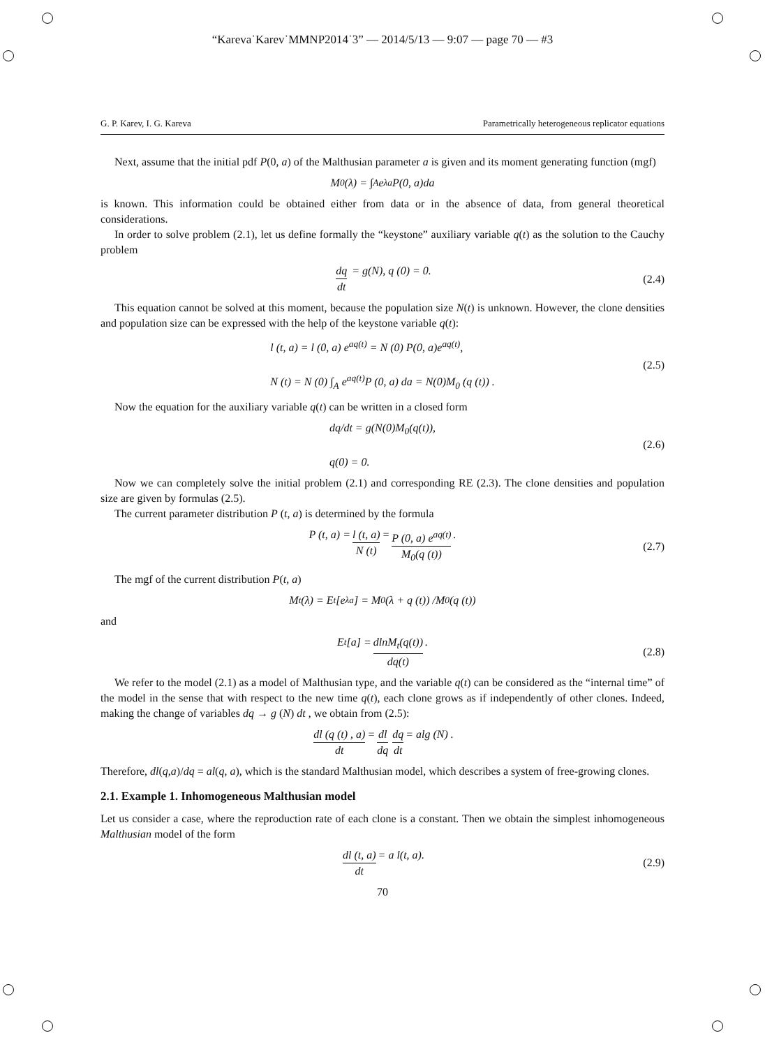“Kareva˙Karev˙MMNP2014˙3” — 2014/5/13 — 9:07 — page 70 — #3
G. P. Karev, I. G. Kareva Parametrically heterogeneous replicator equations
Next, assume that the initial pdf P(0, a) of the Malthusian parameter a is given and its moment generating function (mgf)
M<sub>0</sub> (λ) = ∫<sub>A</sub> e<sup>λa</sup>P(0, a)da
is known. This information could be obtained either from data or in the absence of data, from general theoretical considerations.
In order to solve problem (2.1), let us define formally the “keystone” auxiliary variable q(t) as the solution to the Cauchy problem
dq dt = g(N), q (0) = 0. (2.4)
This equation cannot be solved at this moment, because the population size N(t) is unknown. However, the clone densities and population size can be expressed with the help of the keystone variable q(t):
l (t, a) = l (0, a) e<sup>aq(t)</sup> = N (0) P(0, a)e<sup>aq(t)</sup>,
N (t) = N (0) ∫<sub>A</sub> e<sup>aq(t)</sup>P (0, a) da = N(0)M<sub>0</sub> (q (t)) .
(2.5)
Now the equation for the auxiliary variable q(t) can be written in a closed form
dq/dt = g(N(0)M<sub>0</sub>(q(t)),
q(0) = 0.
(2.6)
Now we can completely solve the initial problem (2.1) and corresponding RE (2.3). The clone densities and population size are given by formulas (2.5).
The current parameter distribution P (t, a) is determined by the formula
P (t, a) = l (t, a) N (t) = P (0, a) e<sup>aq(t)</sup> M<sub>0</sub>(q (t)). (2.7)
The mgf of the current distribution P(t, a)
M<sub>t</sub> (λ) = E<sub>t</sub>[e<sup>λa</sup>] = M<sub>0</sub> (λ + q (t)) /M<sub>0</sub> (q (t))
and
E<sub>t</sub> [a] = dlnM<sub>t</sub>(q(t)) dq(t). (2.8)
We refer to the model (2.1) as a model of Malthusian type, and the variable q(t) can be considered as the “internal time” of the model in the sense that with respect to the new time q(t), each clone grows as if independently of other clones. Indeed, making the change of variables dq → g (N) dt , we obtain from (2.5):
dl (q (t) , a) dt = dl dq dq dt = alg (N) .
Therefore, dl(q,a)/dq = al(q, a), which is the standard Malthusian model, which describes a system of free-growing clones.
2.1. Example 1. Inhomogeneous Malthusian model
Let us consider a case, where the reproduction rate of each clone is a constant. Then we obtain the simplest inhomogeneous Malthusian model of the form
dl (t, a) dt = a l(t, a). (2.9)
70